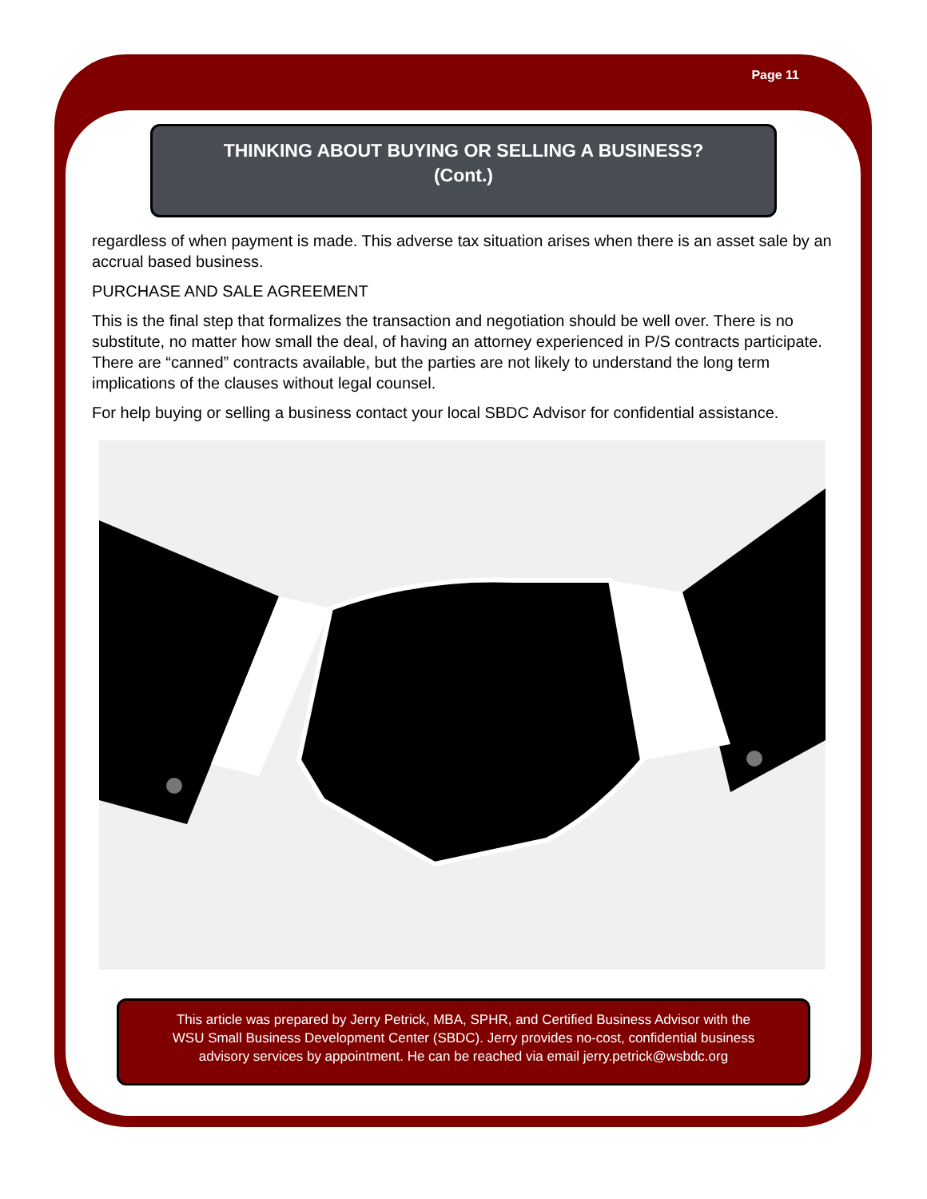Page 11
THINKING ABOUT BUYING OR SELLING A BUSINESS?
(Cont.)
regardless of when payment is made. This adverse tax situation arises when there is an asset sale by an accrual based business.
PURCHASE AND SALE AGREEMENT
This is the final step that formalizes the transaction and negotiation should be well over. There is no substitute, no matter how small the deal, of having an attorney experienced in P/S contracts participate. There are “canned” contracts available, but the parties are not likely to understand the long term implications of the clauses without legal counsel.
For help buying or selling a business contact your local SBDC Advisor for confidential assistance.
This article was prepared by Jerry Petrick, MBA, SPHR, and Certified Business Advisor with the
WSU Small Business Development Center (SBDC). Jerry provides no-cost, confidential business
advisory services by appointment. He can be reached via email jerry.petrick@wsbdc.org